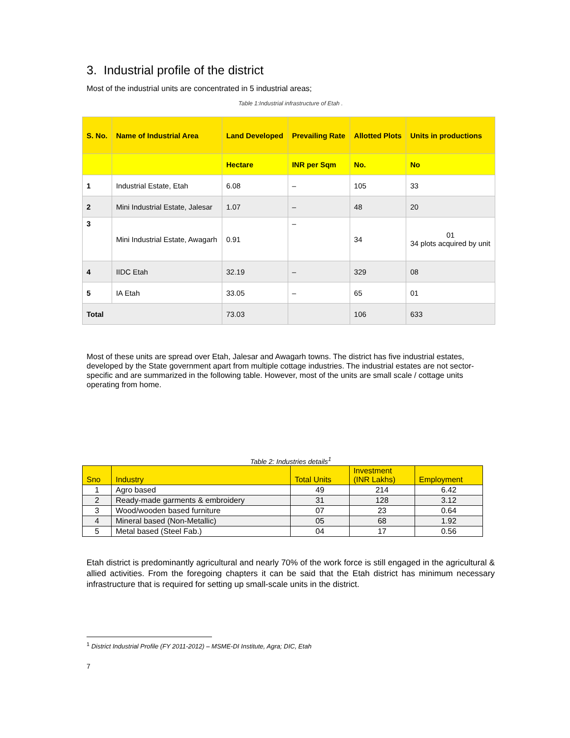3. Industrial profile of the district
Most of the industrial units are concentrated in 5 industrial areas;
Table 1:Industrial infrastructure of Etah .
| S. No. | Name of Industrial Area | Land Developed | Prevailing Rate | Allotted Plots | Units in productions |
| --- | --- | --- | --- | --- | --- |
| | | Hectare | INR per Sqm | No. | No |
| 1 | Industrial Estate, Etah | 6.08 | – | 105 | 33 |
| 2 | Mini Industrial Estate, Jalesar | 1.07 | – | 48 | 20 |
| 3 | Mini Industrial Estate, Awagarh | 0.91 | – | 34 | 01 34 plots acquired by unit |
| 4 | IIDC Etah | 32.19 | – | 329 | 08 |
| 5 | IA Etah | 33.05 | – | 65 | 01 |
| Total | | 73.03 | | 106 | 633 |
Most of these units are spread over Etah, Jalesar and Awagarh towns. The district has five industrial estates, developed by the State government apart from multiple cottage industries. The industrial estates are not sector-specific and are summarized in the following table. However, most of the units are small scale / cottage units operating from home.
Table 2: Industries details<sup>1</sup>
| Sno | Industry | Total Units | Investment (INR Lakhs) | Employment |
| --- | --- | --- | --- | --- |
| 1 | Agro based | 49 | 214 | 6.42 |
| 2 | Ready-made garments & embroidery | 31 | 128 | 3.12 |
| 3 | Wood/wooden based furniture | 07 | 23 | 0.64 |
| 4 | Mineral based (Non-Metallic) | 05 | 68 | 1.92 |
| 5 | Metal based (Steel Fab.) | 04 | 17 | 0.56 |
Etah district is predominantly agricultural and nearly 70% of the work force is still engaged in the agricultural & allied activities. From the foregoing chapters it can be said that the Etah district has minimum necessary infrastructure that is required for setting up small-scale units in the district.
<sup>1</sup> District Industrial Profile (FY 2011-2012) – MSME-DI Institute, Agra; DIC, Etah
7